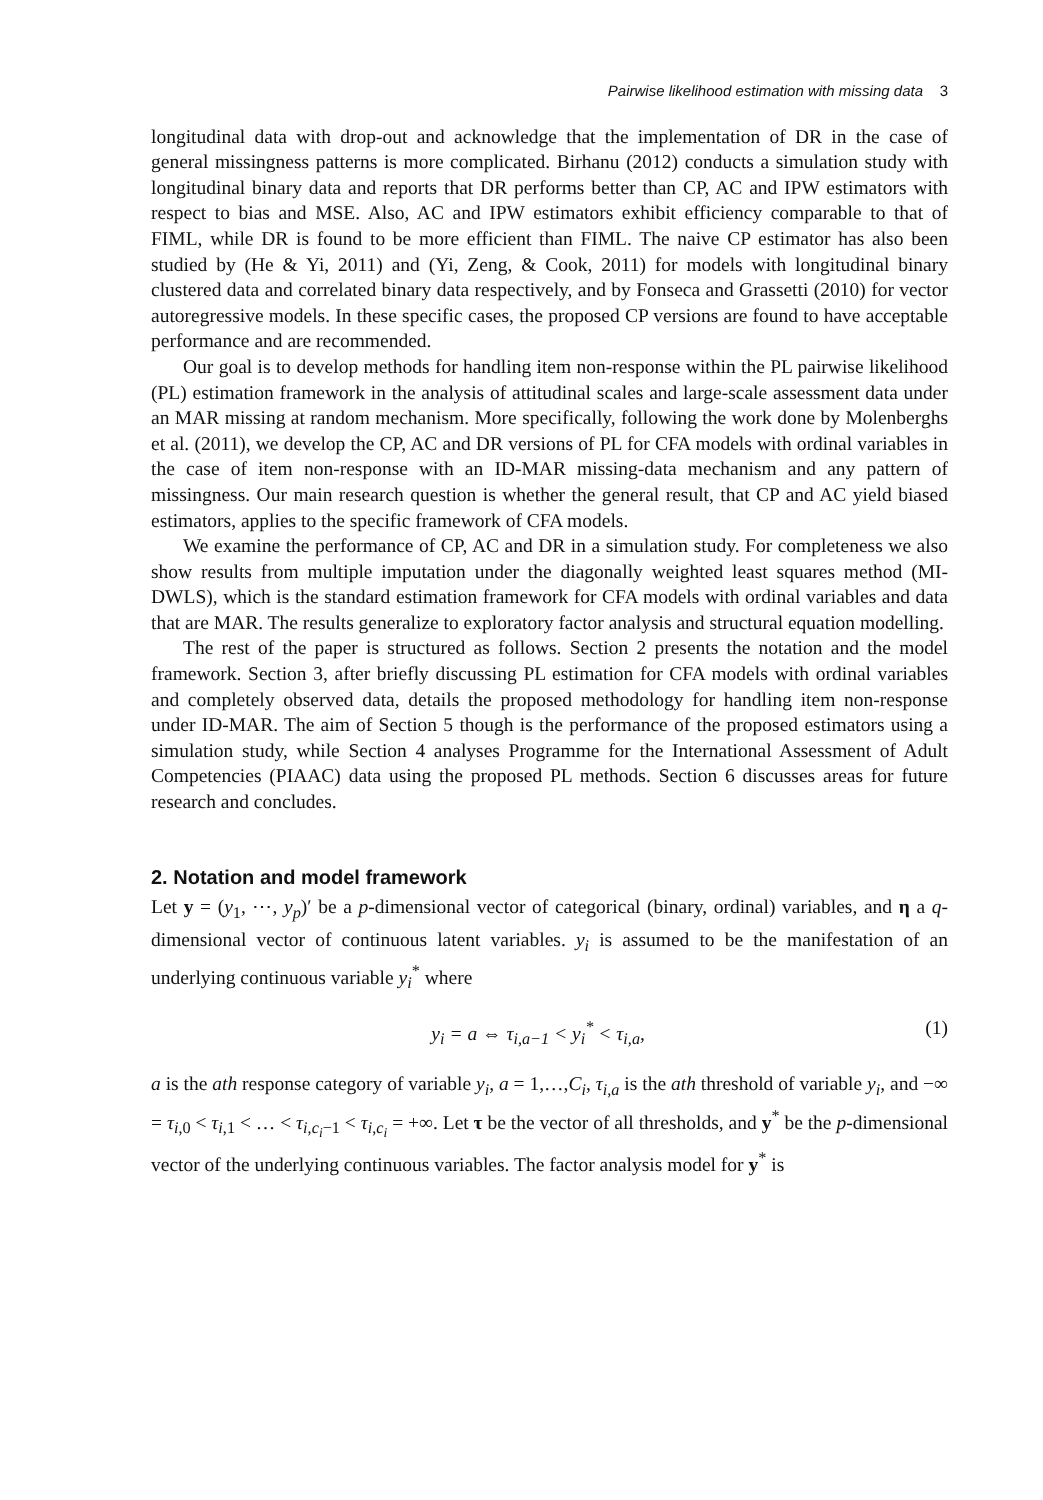Pairwise likelihood estimation with missing data 3
longitudinal data with drop-out and acknowledge that the implementation of DR in the case of general missingness patterns is more complicated. Birhanu (2012) conducts a simulation study with longitudinal binary data and reports that DR performs better than CP, AC and IPW estimators with respect to bias and MSE. Also, AC and IPW estimators exhibit efficiency comparable to that of FIML, while DR is found to be more efficient than FIML. The naive CP estimator has also been studied by (He & Yi, 2011) and (Yi, Zeng, & Cook, 2011) for models with longitudinal binary clustered data and correlated binary data respectively, and by Fonseca and Grassetti (2010) for vector autoregressive models. In these specific cases, the proposed CP versions are found to have acceptable performance and are recommended.
Our goal is to develop methods for handling item non-response within the PL pairwise likelihood (PL) estimation framework in the analysis of attitudinal scales and large-scale assessment data under an MAR missing at random mechanism. More specifically, following the work done by Molenberghs et al. (2011), we develop the CP, AC and DR versions of PL for CFA models with ordinal variables in the case of item non-response with an ID-MAR missing-data mechanism and any pattern of missingness. Our main research question is whether the general result, that CP and AC yield biased estimators, applies to the specific framework of CFA models.
We examine the performance of CP, AC and DR in a simulation study. For completeness we also show results from multiple imputation under the diagonally weighted least squares method (MI-DWLS), which is the standard estimation framework for CFA models with ordinal variables and data that are MAR. The results generalize to exploratory factor analysis and structural equation modelling.
The rest of the paper is structured as follows. Section 2 presents the notation and the model framework. Section 3, after briefly discussing PL estimation for CFA models with ordinal variables and completely observed data, details the proposed methodology for handling item non-response under ID-MAR. The aim of Section 5 though is the performance of the proposed estimators using a simulation study, while Section 4 analyses Programme for the International Assessment of Adult Competencies (PIAAC) data using the proposed PL methods. Section 6 discusses areas for future research and concludes.
2. Notation and model framework
Let y = (y<sub>1</sub>, ⋯, y<sub>p</sub>)′ be a p-dimensional vector of categorical (binary, ordinal) variables, and η a q-dimensional vector of continuous latent variables. y<sub>i</sub> is assumed to be the manifestation of an underlying continuous variable y<sub>i</sub><sup>*</sup> where
y<sub>i</sub> = a ⇔ τ<sub>i,a−1</sub> < y<sub>i</sub><sup>*</sup> < τ<sub>i,a</sub>, (1)
a is the ath response category of variable y<sub>i</sub>, a = 1,…,C<sub>i</sub>, τ<sub>i,a</sub> is the ath threshold of variable y<sub>i</sub>, and −∞ = τ<sub>i,0</sub> < τ<sub>i,1</sub> < … < τ<sub>i,c<sub>i</sub>−1</sub> < τ<sub>i,c<sub>i</sub></sub> = +∞. Let τ be the vector of all thresholds, and y<sup>*</sup> be the p-dimensional vector of the underlying continuous variables. The factor analysis model for y<sup>*</sup> is